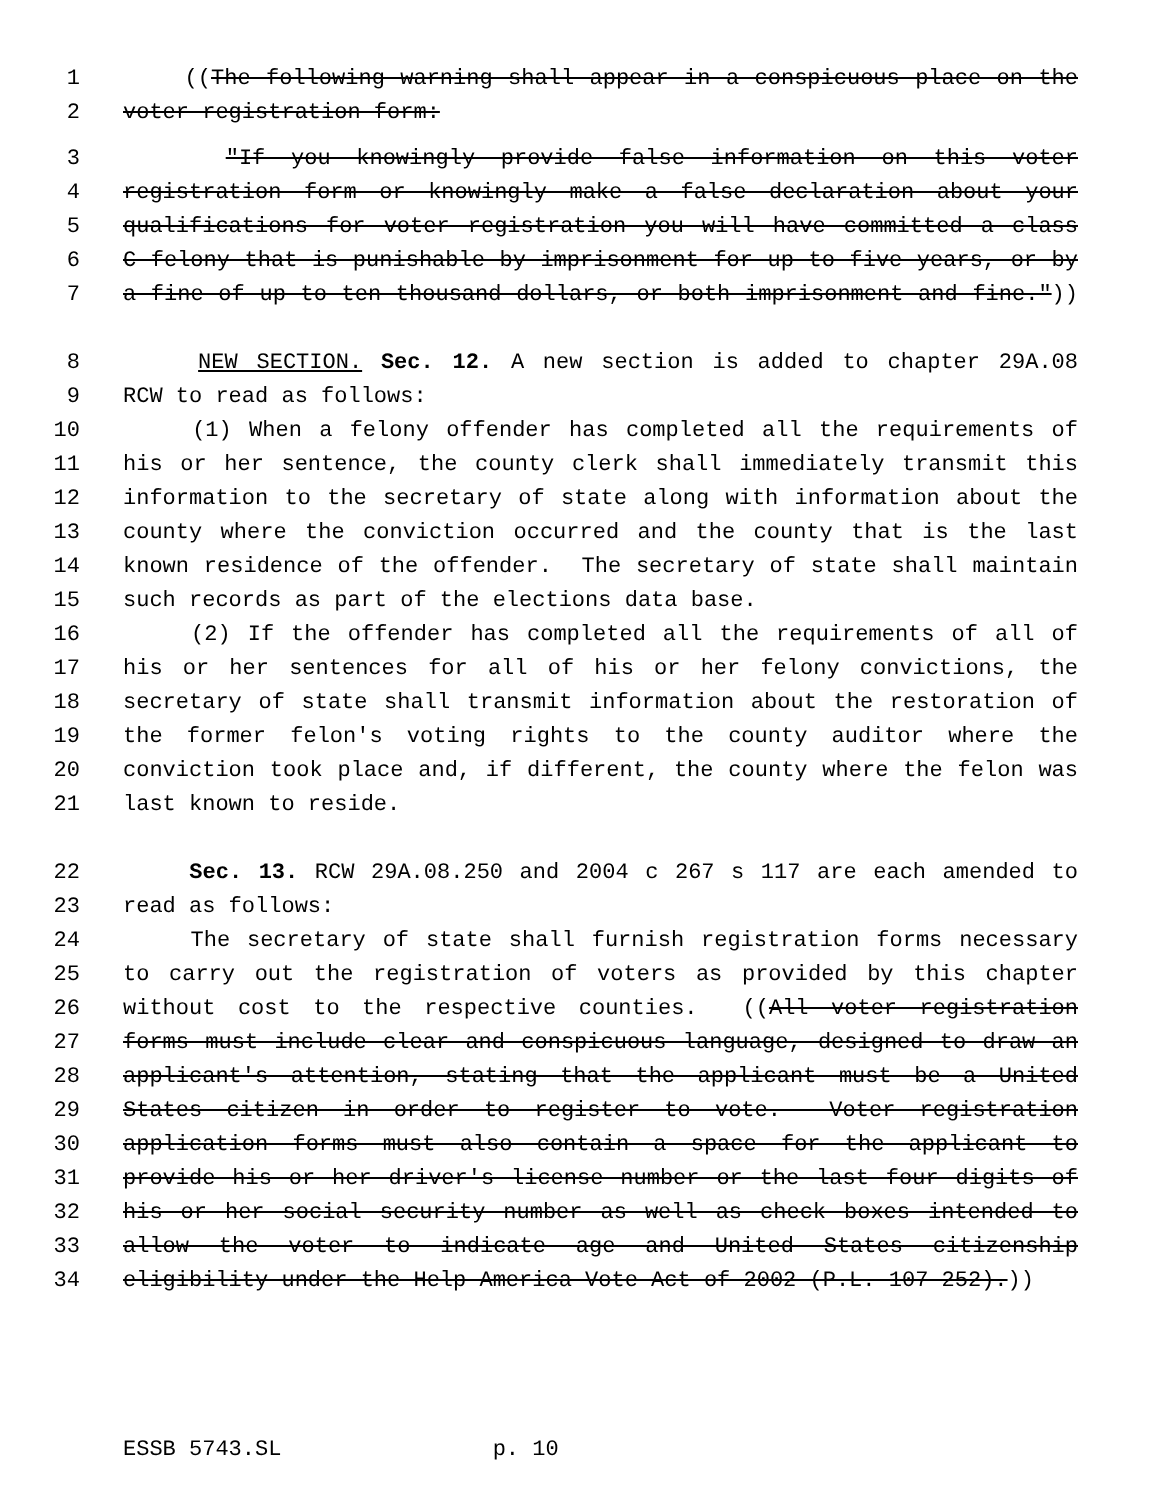1 ((The following warning shall appear in a conspicuous place on the
2 voter registration form:
3 "If you knowingly provide false information on this voter
4 registration form or knowingly make a false declaration about your
5 qualifications for voter registration you will have committed a class
6 C felony that is punishable by imprisonment for up to five years, or by
7 a fine of up to ten thousand dollars, or both imprisonment and fine."))
8 NEW SECTION. Sec. 12. A new section is added to chapter 29A.08
9 RCW to read as follows:
10 (1) When a felony offender has completed all the requirements of
11 his or her sentence, the county clerk shall immediately transmit this
12 information to the secretary of state along with information about the
13 county where the conviction occurred and the county that is the last
14 known residence of the offender. The secretary of state shall maintain
15 such records as part of the elections data base.
16 (2) If the offender has completed all the requirements of all of
17 his or her sentences for all of his or her felony convictions, the
18 secretary of state shall transmit information about the restoration of
19 the former felon's voting rights to the county auditor where the
20 conviction took place and, if different, the county where the felon was
21 last known to reside.
22 Sec. 13. RCW 29A.08.250 and 2004 c 267 s 117 are each amended to
23 read as follows:
24 The secretary of state shall furnish registration forms necessary
25 to carry out the registration of voters as provided by this chapter
26 without cost to the respective counties. ((All voter registration
27 forms must include clear and conspicuous language, designed to draw an
28 applicant's attention, stating that the applicant must be a United
29 States citizen in order to register to vote. Voter registration
30 application forms must also contain a space for the applicant to
31 provide his or her driver's license number or the last four digits of
32 his or her social security number as well as check boxes intended to
33 allow the voter to indicate age and United States citizenship
34 eligibility under the Help America Vote Act of 2002 (P.L. 107-252).))
ESSB 5743.SL p. 10